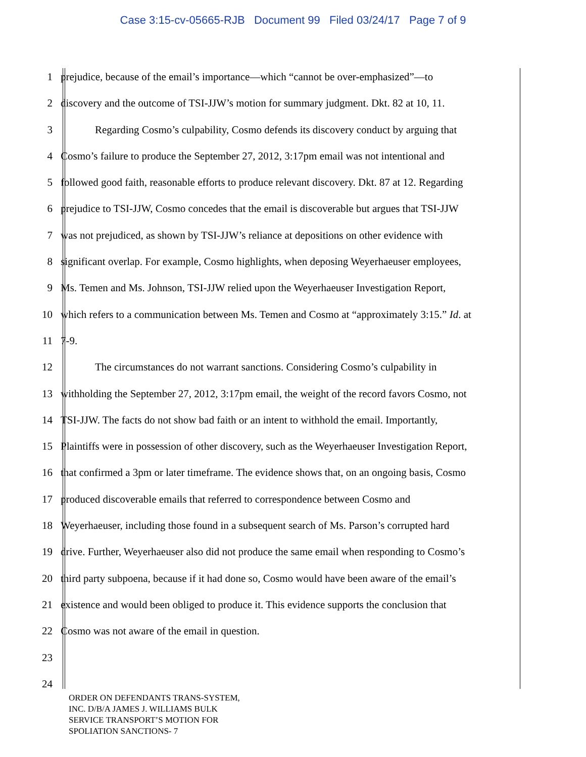Case 3:15-cv-05665-RJB Document 99 Filed 03/24/17 Page 7 of 9
1 prejudice, because of the email’s importance—which “cannot be over-emphasized”—to
2 discovery and the outcome of TSI-JJW’s motion for summary judgment. Dkt. 82 at 10, 11.
3 Regarding Cosmo’s culpability, Cosmo defends its discovery conduct by arguing that
4 Cosmo’s failure to produce the September 27, 2012, 3:17pm email was not intentional and
5 followed good faith, reasonable efforts to produce relevant discovery. Dkt. 87 at 12. Regarding
6 prejudice to TSI-JJW, Cosmo concedes that the email is discoverable but argues that TSI-JJW
7 was not prejudiced, as shown by TSI-JJW’s reliance at depositions on other evidence with
8 significant overlap. For example, Cosmo highlights, when deposing Weyerhaeuser employees,
9 Ms. Temen and Ms. Johnson, TSI-JJW relied upon the Weyerhaeuser Investigation Report,
10 which refers to a communication between Ms. Temen and Cosmo at “approximately 3:15.” Id. at
11 7-9.
12 The circumstances do not warrant sanctions. Considering Cosmo’s culpability in
13 withholding the September 27, 2012, 3:17pm email, the weight of the record favors Cosmo, not
14 TSI-JJW. The facts do not show bad faith or an intent to withhold the email. Importantly,
15 Plaintiffs were in possession of other discovery, such as the Weyerhaeuser Investigation Report,
16 that confirmed a 3pm or later timeframe. The evidence shows that, on an ongoing basis, Cosmo
17 produced discoverable emails that referred to correspondence between Cosmo and
18 Weyerhaeuser, including those found in a subsequent search of Ms. Parson’s corrupted hard
19 drive. Further, Weyerhaeuser also did not produce the same email when responding to Cosmo’s
20 third party subpoena, because if it had done so, Cosmo would have been aware of the email’s
21 existence and would been obliged to produce it. This evidence supports the conclusion that
22 Cosmo was not aware of the email in question.
23
24
ORDER ON DEFENDANTS TRANS-SYSTEM,
INC. D/B/A JAMES J. WILLIAMS BULK
SERVICE TRANSPORT’S MOTION FOR
SPOLIATION SANCTIONS- 7